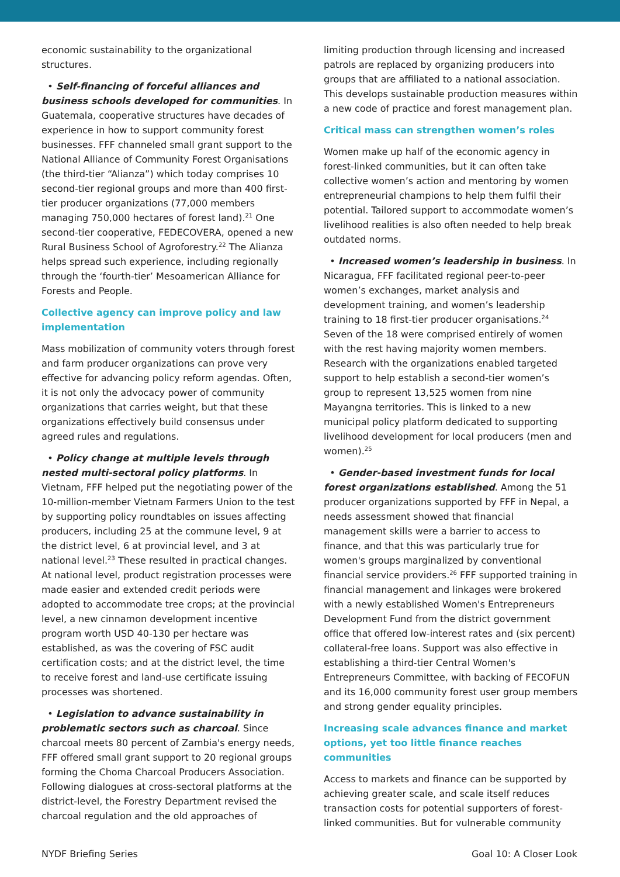economic sustainability to the organizational structures.
• Self-financing of forceful alliances and business schools developed for communities. In Guatemala, cooperative structures have decades of experience in how to support community forest businesses. FFF channeled small grant support to the National Alliance of Community Forest Organisations (the third-tier “Alianza”) which today comprises 10 second-tier regional groups and more than 400 first-tier producer organizations (77,000 members managing 750,000 hectares of forest land).<sup>21</sup> One second-tier cooperative, FEDECOVERA, opened a new Rural Business School of Agroforestry.<sup>22</sup> The Alianza helps spread such experience, including regionally through the ‘fourth-tier’ Mesoamerican Alliance for Forests and People.
Collective agency can improve policy and law implementation
Mass mobilization of community voters through forest and farm producer organizations can prove very effective for advancing policy reform agendas. Often, it is not only the advocacy power of community organizations that carries weight, but that these organizations effectively build consensus under agreed rules and regulations.
• Policy change at multiple levels through nested multi-sectoral policy platforms. In Vietnam, FFF helped put the negotiating power of the 10-million-member Vietnam Farmers Union to the test by supporting policy roundtables on issues affecting producers, including 25 at the commune level, 9 at the district level, 6 at provincial level, and 3 at national level.<sup>23</sup> These resulted in practical changes. At national level, product registration processes were made easier and extended credit periods were adopted to accommodate tree crops; at the provincial level, a new cinnamon development incentive program worth USD 40-130 per hectare was established, as was the covering of FSC audit certification costs; and at the district level, the time to receive forest and land-use certificate issuing processes was shortened.
• Legislation to advance sustainability in problematic sectors such as charcoal. Since charcoal meets 80 percent of Zambia's energy needs, FFF offered small grant support to 20 regional groups forming the Choma Charcoal Producers Association. Following dialogues at cross-sectoral platforms at the district-level, the Forestry Department revised the charcoal regulation and the old approaches of
limiting production through licensing and increased patrols are replaced by organizing producers into groups that are affiliated to a national association. This develops sustainable production measures within a new code of practice and forest management plan.
Critical mass can strengthen women’s roles
Women make up half of the economic agency in forest-linked communities, but it can often take collective women’s action and mentoring by women entrepreneurial champions to help them fulfil their potential. Tailored support to accommodate women’s livelihood realities is also often needed to help break outdated norms.
• Increased women’s leadership in business. In Nicaragua, FFF facilitated regional peer-to-peer women’s exchanges, market analysis and development training, and women’s leadership training to 18 first-tier producer organisations.<sup>24</sup> Seven of the 18 were comprised entirely of women with the rest having majority women members. Research with the organizations enabled targeted support to help establish a second-tier women’s group to represent 13,525 women from nine Mayangna territories. This is linked to a new municipal policy platform dedicated to supporting livelihood development for local producers (men and women).<sup>25</sup>
• Gender-based investment funds for local forest organizations established. Among the 51 producer organizations supported by FFF in Nepal, a needs assessment showed that financial management skills were a barrier to access to finance, and that this was particularly true for women's groups marginalized by conventional financial service providers.<sup>26</sup> FFF supported training in financial management and linkages were brokered with a newly established Women's Entrepreneurs Development Fund from the district government office that offered low-interest rates and (six percent) collateral-free loans. Support was also effective in establishing a third-tier Central Women's Entrepreneurs Committee, with backing of FECOFUN and its 16,000 community forest user group members and strong gender equality principles.
Increasing scale advances finance and market options, yet too little finance reaches communities
Access to markets and finance can be supported by achieving greater scale, and scale itself reduces transaction costs for potential supporters of forest-linked communities. But for vulnerable community
NYDF Briefing Series Goal 10: A Closer Look